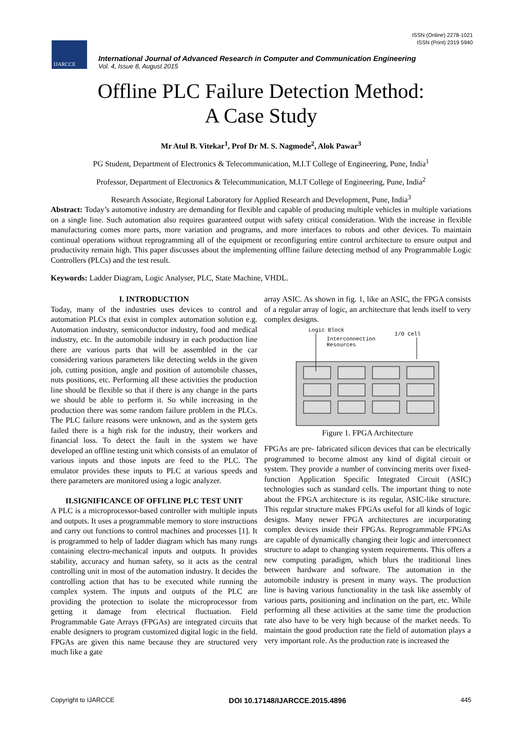ISSN (Online) 2278-1021
ISSN (Print) 2319 5940
IJARCCE
International Journal of Advanced Research in Computer and Communication Engineering
Vol. 4, Issue 8, August 2015
Offline PLC Failure Detection Method:
A Case Study
Mr Atul B. Vitekar<sup>1</sup>, Prof Dr M. S. Nagmode<sup>2</sup>, Alok Pawar<sup>3</sup>
PG Student, Department of Electronics & Telecommunication, M.I.T College of Engineering, Pune, India<sup>1</sup>
Professor, Department of Electronics & Telecommunication, M.I.T College of Engineering, Pune, India<sup>2</sup>
Research Associate, Regional Laboratory for Applied Research and Development, Pune, India<sup>3</sup>
Abstract: Today’s automotive industry are demanding for flexible and capable of producing multiple vehicles in multiple variations on a single line. Such automation also requires guaranteed output with safety critical consideration. With the increase in flexible manufacturing comes more parts, more variation and programs, and more interfaces to robots and other devices. To maintain continual operations without reprogramming all of the equipment or reconfiguring entire control architecture to ensure output and productivity remain high. This paper discusses about the implementing offline failure detecting method of any Programmable Logic Controllers (PLCs) and the test result.
Keywords: Ladder Diagram, Logic Analyser, PLC, State Machine, VHDL.
I. INTRODUCTION
Today, many of the industries uses devices to control and automation PLCs that exist in complex automation solution e.g. Automation industry, semiconductor industry, food and medical industry, etc. In the automobile industry in each production line there are various parts that will be assembled in the car considering various parameters like detecting welds in the given job, cutting position, angle and position of automobile chasses, nuts positions, etc. Performing all these activities the production line should be flexible so that if there is any change in the parts we should be able to perform it. So while increasing in the production there was some random failure problem in the PLCs. The PLC failure reasons were unknown, and as the system gets failed there is a high risk for the industry, their workers and financial loss. To detect the fault in the system we have developed an offline testing unit which consists of an emulator of various inputs and those inputs are feed to the PLC. The emulator provides these inputs to PLC at various speeds and there parameters are monitored using a logic analyzer.
II.SIGNIFICANCE OF OFFLINE PLC TEST UNIT
A PLC is a microprocessor-based controller with multiple inputs and outputs. It uses a programmable memory to store instructions and carry out functions to control machines and processes [1]. It is programmed to help of ladder diagram which has many rungs containing electro-mechanical inputs and outputs. It provides stability, accuracy and human safety, so it acts as the central controlling unit in most of the automation industry. It decides the controlling action that has to be executed while running the complex system. The inputs and outputs of the PLC are providing the protection to isolate the microprocessor from getting it damage from electrical fluctuation. Field Programmable Gate Arrays (FPGAs) are integrated circuits that enable designers to program customized digital logic in the field. FPGAs are given this name because they are structured very much like a gate
array ASIC. As shown in fig. 1, like an ASIC, the FPGA consists of a regular array of logic, an architecture that lends itself to very complex designs.
Logic Block
I/O Cell
Interconnection
Resources
Figure 1. FPGA Architecture
FPGAs are pre- fabricated silicon devices that can be electrically programmed to become almost any kind of digital circuit or system. They provide a number of convincing merits over fixed-function Application Specific Integrated Circuit (ASIC) technologies such as standard cells. The important thing to note about the FPGA architecture is its regular, ASIC-like structure. This regular structure makes FPGAs useful for all kinds of logic designs. Many newer FPGA architectures are incorporating complex devices inside their FPGAs. Reprogrammable FPGAs are capable of dynamically changing their logic and interconnect structure to adapt to changing system requirements. This offers a new computing paradigm, which blurs the traditional lines between hardware and software. The automation in the automobile industry is present in many ways. The production line is having various functionality in the task like assembly of various parts, positioning and inclination on the part, etc. While performing all these activities at the same time the production rate also have to be very high because of the market needs. To maintain the good production rate the field of automation plays a very important role. As the production rate is increased the
Copyright to IJARCCE DOI 10.17148/IJARCCE.2015.4896 445